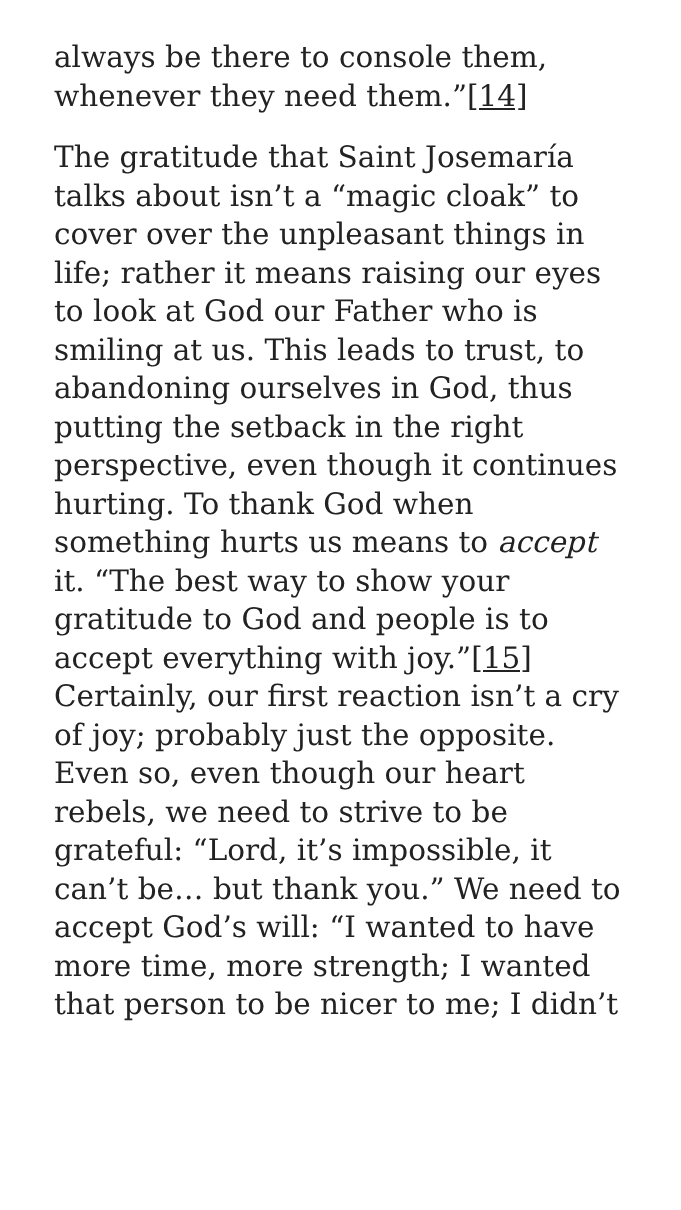always be there to console them, whenever they need them.”[14]
The gratitude that Saint Josemaría talks about isn’t a “magic cloak” to cover over the unpleasant things in life; rather it means raising our eyes to look at God our Father who is smiling at us. This leads to trust, to abandoning ourselves in God, thus putting the setback in the right perspective, even though it continues hurting. To thank God when something hurts us means to accept it. “The best way to show your gratitude to God and people is to accept everything with joy.”[15] Certainly, our first reaction isn’t a cry of joy; probably just the opposite. Even so, even though our heart rebels, we need to strive to be grateful: “Lord, it’s impossible, it can’t be… but thank you.” We need to accept God’s will: “I wanted to have more time, more strength; I wanted that person to be nicer to me; I didn’t